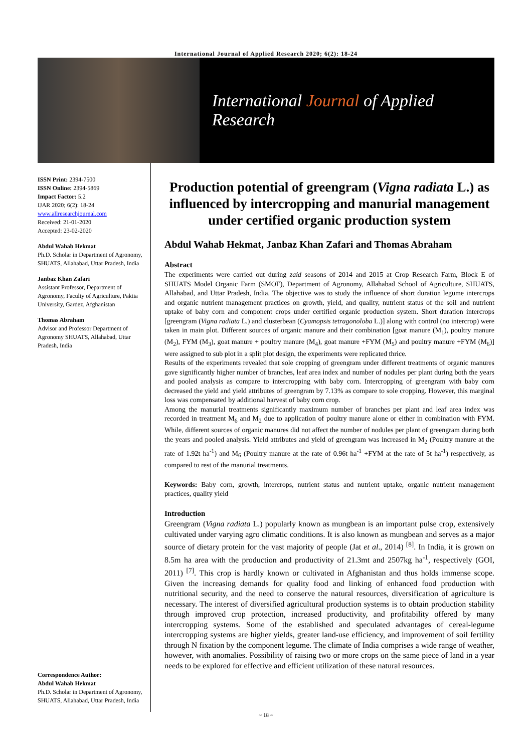International Journal of Applied Research 2020; 6(2): 18-24
International Journal of Applied Research
ISSN Print: 2394-7500
ISSN Online: 2394-5869
Impact Factor: 5.2
IJAR 2020; 6(2): 18-24
www.allresearchjournal.com
Received: 21-01-2020
Accepted: 23-02-2020
Abdul Wahab Hekmat
Ph.D. Scholar in Department of Agronomy, SHUATS, Allahabad, Uttar Pradesh, India
Janbaz Khan Zafari
Assistant Professor, Department of Agronomy, Faculty of Agriculture, Paktia University, Gardez, Afghanistan
Thomas Abraham
Advisor and Professor Department of Agronomy SHUATS, Allahabad, Uttar Pradesh, India
Correspondence Author:
Abdul Wahab Hekmat
Ph.D. Scholar in Department of Agronomy, SHUATS, Allahabad, Uttar Pradesh, India
Production potential of greengram (Vigna radiata L.) as influenced by intercropping and manurial management under certified organic production system
Abdul Wahab Hekmat, Janbaz Khan Zafari and Thomas Abraham
Abstract
The experiments were carried out during zaid seasons of 2014 and 2015 at Crop Research Farm, Block E of SHUATS Model Organic Farm (SMOF), Department of Agronomy, Allahabad School of Agriculture, SHUATS, Allahabad, and Uttar Pradesh, India. The objective was to study the influence of short duration legume intercrops and organic nutrient management practices on growth, yield, and quality, nutrient status of the soil and nutrient uptake of baby corn and component crops under certified organic production system. Short duration intercrops [greengram (Vigna radiata L.) and clusterbean (Cyamopsis tetragonoloba L.)] along with control (no intercrop) were taken in main plot. Different sources of organic manure and their combination [goat manure (M<sub>1</sub>), poultry manure (M<sub>2</sub>), FYM (M<sub>3</sub>), goat manure + poultry manure (M<sub>4</sub>), goat manure +FYM (M<sub>5</sub>) and poultry manure +FYM (M<sub>6</sub>)] were assigned to sub plot in a split plot design, the experiments were replicated thrice.
Results of the experiments revealed that sole cropping of greengram under different treatments of organic manures gave significantly higher number of branches, leaf area index and number of nodules per plant during both the years and pooled analysis as compare to intercropping with baby corn. Intercropping of greengram with baby corn decreased the yield and yield attributes of greengram by 7.13% as compare to sole cropping. However, this marginal loss was compensated by additional harvest of baby corn crop.
Among the manurial treatments significantly maximum number of branches per plant and leaf area index was recorded in treatment M<sub>6</sub> and M<sub>2</sub> due to application of poultry manure alone or either in combination with FYM. While, different sources of organic manures did not affect the number of nodules per plant of greengram during both the years and pooled analysis. Yield attributes and yield of greengram was increased in M<sub>2</sub> (Poultry manure at the rate of 1.92t ha<sup>-1</sup>) and M<sub>6</sub> (Poultry manure at the rate of 0.96t ha<sup>-1</sup> +FYM at the rate of 5t ha<sup>-1</sup>) respectively, as compared to rest of the manurial treatments.
Keywords: Baby corn, growth, intercrops, nutrient status and nutrient uptake, organic nutrient management practices, quality yield
Introduction
Greengram (Vigna radiata L.) popularly known as mungbean is an important pulse crop, extensively cultivated under varying agro climatic conditions. It is also known as mungbean and serves as a major source of dietary protein for the vast majority of people (Jat et al., 2014) <sup>[8]</sup>. In India, it is grown on 8.5m ha area with the production and productivity of 21.3mt and 2507kg ha<sup>-1</sup>, respectively (GOI, 2011) <sup>[7]</sup>. This crop is hardly known or cultivated in Afghanistan and thus holds immense scope. Given the increasing demands for quality food and linking of enhanced food production with nutritional security, and the need to conserve the natural resources, diversification of agriculture is necessary. The interest of diversified agricultural production systems is to obtain production stability through improved crop protection, increased productivity, and profitability offered by many intercropping systems. Some of the established and speculated advantages of cereal-legume intercropping systems are higher yields, greater land-use efficiency, and improvement of soil fertility through N fixation by the component legume. The climate of India comprises a wide range of weather, however, with anomalies. Possibility of raising two or more crops on the same piece of land in a year needs to be explored for effective and efficient utilization of these natural resources.
~ 18 ~